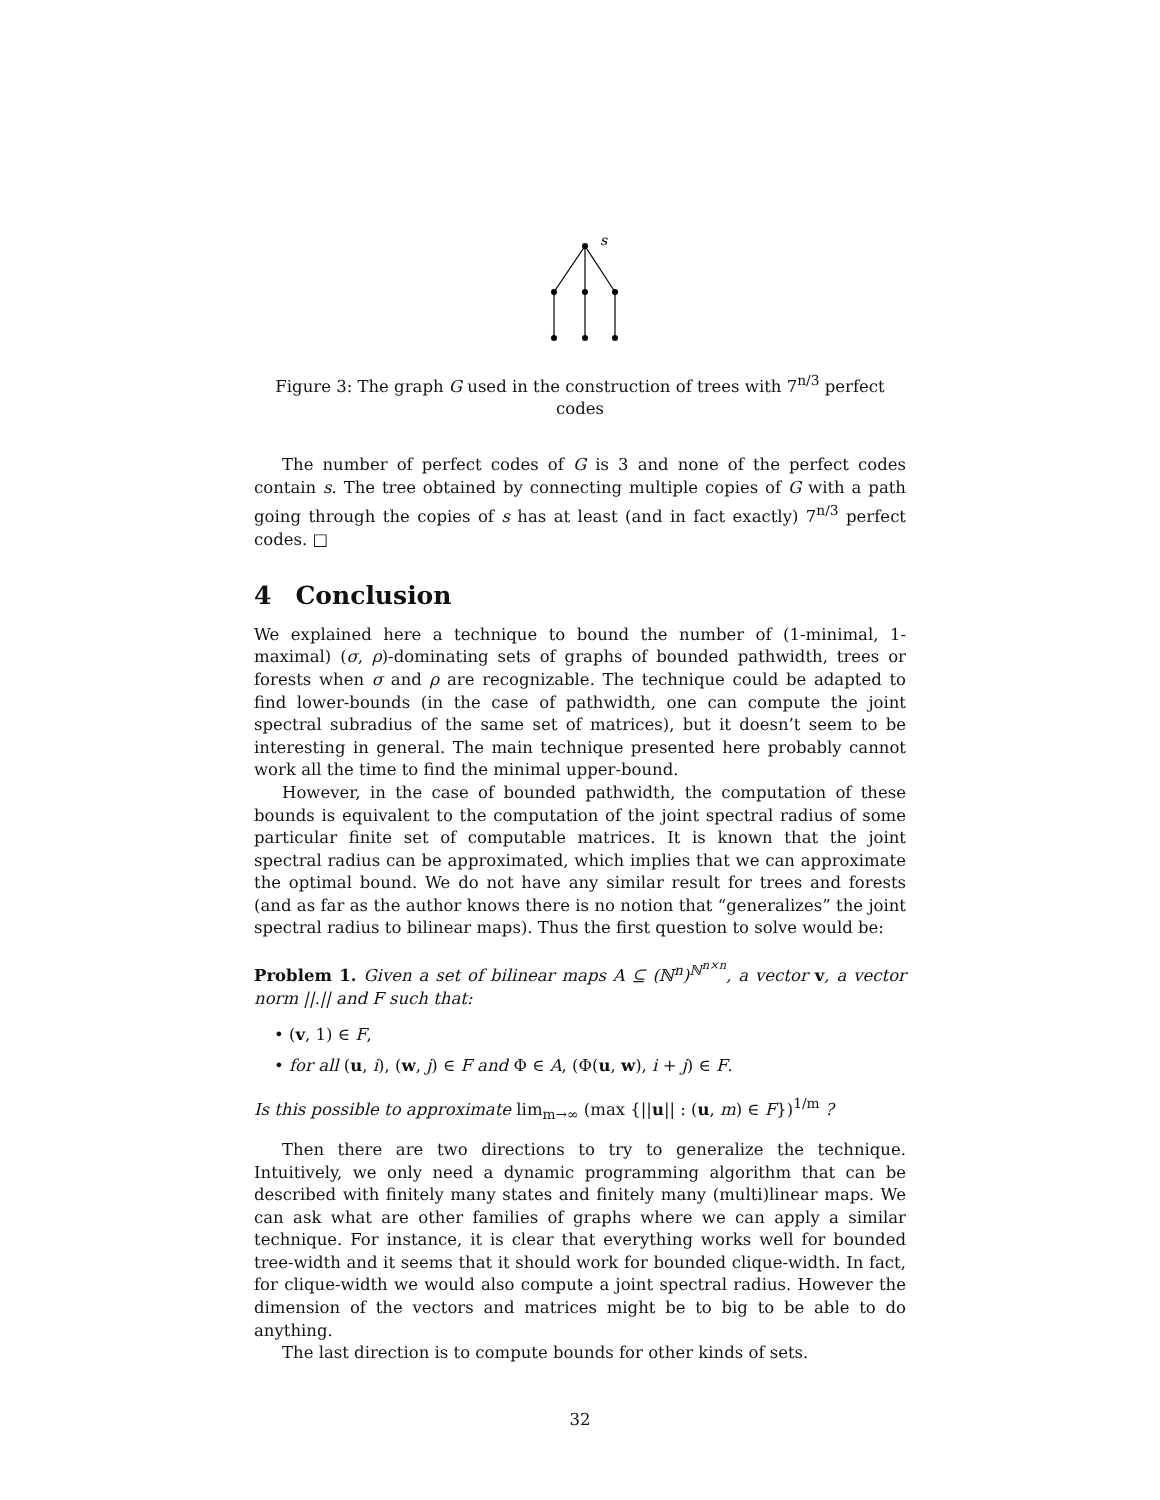s
Figure 3: The graph G used in the construction of trees with 7<sup>n/3</sup> perfect codes
The number of perfect codes of G is 3 and none of the perfect codes contain s. The tree obtained by connecting multiple copies of G with a path going through the copies of s has at least (and in fact exactly) 7<sup>n/3</sup> perfect codes. □
4 Conclusion
We explained here a technique to bound the number of (1-minimal, 1-maximal) (σ, ρ)-dominating sets of graphs of bounded pathwidth, trees or forests when σ and ρ are recognizable. The technique could be adapted to find lower-bounds (in the case of pathwidth, one can compute the joint spectral subradius of the same set of matrices), but it doesn’t seem to be interesting in general. The main technique presented here probably cannot work all the time to find the minimal upper-bound.
However, in the case of bounded pathwidth, the computation of these bounds is equivalent to the computation of the joint spectral radius of some particular finite set of computable matrices. It is known that the joint spectral radius can be approximated, which implies that we can approximate the optimal bound. We do not have any similar result for trees and forests (and as far as the author knows there is no notion that “generalizes” the joint spectral radius to bilinear maps). Thus the first question to solve would be:
Problem 1. Given a set of bilinear maps A ⊆ (ℕ<sup>n</sup>)<sup>ℕ<sup>n×n</sup></sup>, a vector v, a vector norm ||.|| and F such that:
• (v, 1) ∈ F,
• for all (u, i), (w, j) ∈ F and Φ ∈ A, (Φ(u, w), i + j) ∈ F.
Is this possible to approximate lim<sub>m→∞</sub> (max {||u|| : (u, m) ∈ F})<sup>1/m</sup> ?
Then there are two directions to try to generalize the technique. Intuitively, we only need a dynamic programming algorithm that can be described with finitely many states and finitely many (multi)linear maps. We can ask what are other families of graphs where we can apply a similar technique. For instance, it is clear that everything works well for bounded tree-width and it seems that it should work for bounded clique-width. In fact, for clique-width we would also compute a joint spectral radius. However the dimension of the vectors and matrices might be to big to be able to do anything.
The last direction is to compute bounds for other kinds of sets.
32